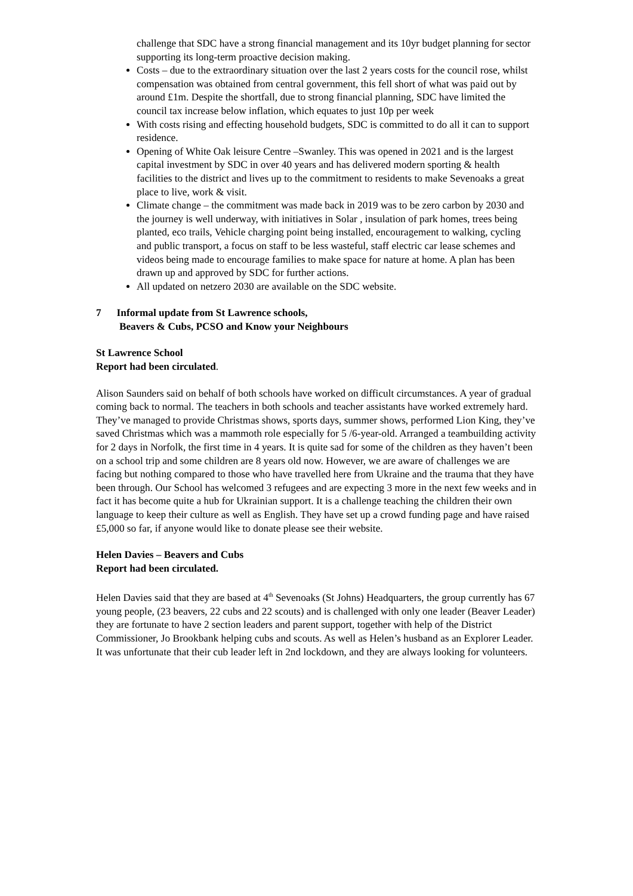challenge that SDC have a strong financial management and its 10yr budget planning for sector supporting its long-term proactive decision making.
Costs – due to the extraordinary situation over the last 2 years costs for the council rose, whilst compensation was obtained from central government, this fell short of what was paid out by around £1m. Despite the shortfall, due to strong financial planning, SDC have limited the council tax increase below inflation, which equates to just 10p per week
With costs rising and effecting household budgets, SDC is committed to do all it can to support residence.
Opening of White Oak leisure Centre –Swanley. This was opened in 2021 and is the largest capital investment by SDC in over 40 years and has delivered modern sporting & health facilities to the district and lives up to the commitment to residents to make Sevenoaks a great place to live, work & visit.
Climate change – the commitment was made back in 2019 was to be zero carbon by 2030 and the journey is well underway, with initiatives in Solar , insulation of park homes, trees being planted, eco trails, Vehicle charging point being installed, encouragement to walking, cycling and public transport, a focus on staff to be less wasteful, staff electric car lease schemes and videos being made to encourage families to make space for nature at home. A plan has been drawn up and approved by SDC for further actions.
All updated on netzero 2030 are available on the SDC website.
7 Informal update from St Lawrence schools,
Beavers & Cubs, PCSO and Know your Neighbours
St Lawrence School
Report had been circulated.
Alison Saunders said on behalf of both schools have worked on difficult circumstances. A year of gradual coming back to normal. The teachers in both schools and teacher assistants have worked extremely hard. They’ve managed to provide Christmas shows, sports days, summer shows, performed Lion King, they’ve saved Christmas which was a mammoth role especially for 5 /6-year-old. Arranged a teambuilding activity for 2 days in Norfolk, the first time in 4 years. It is quite sad for some of the children as they haven’t been on a school trip and some children are 8 years old now. However, we are aware of challenges we are facing but nothing compared to those who have travelled here from Ukraine and the trauma that they have been through. Our School has welcomed 3 refugees and are expecting 3 more in the next few weeks and in fact it has become quite a hub for Ukrainian support. It is a challenge teaching the children their own language to keep their culture as well as English. They have set up a crowd funding page and have raised £5,000 so far, if anyone would like to donate please see their website.
Helen Davies – Beavers and Cubs
Report had been circulated.
Helen Davies said that they are based at 4<sup>th</sup> Sevenoaks (St Johns) Headquarters, the group currently has 67 young people, (23 beavers, 22 cubs and 22 scouts) and is challenged with only one leader (Beaver Leader) they are fortunate to have 2 section leaders and parent support, together with help of the District Commissioner, Jo Brookbank helping cubs and scouts. As well as Helen’s husband as an Explorer Leader. It was unfortunate that their cub leader left in 2nd lockdown, and they are always looking for volunteers.